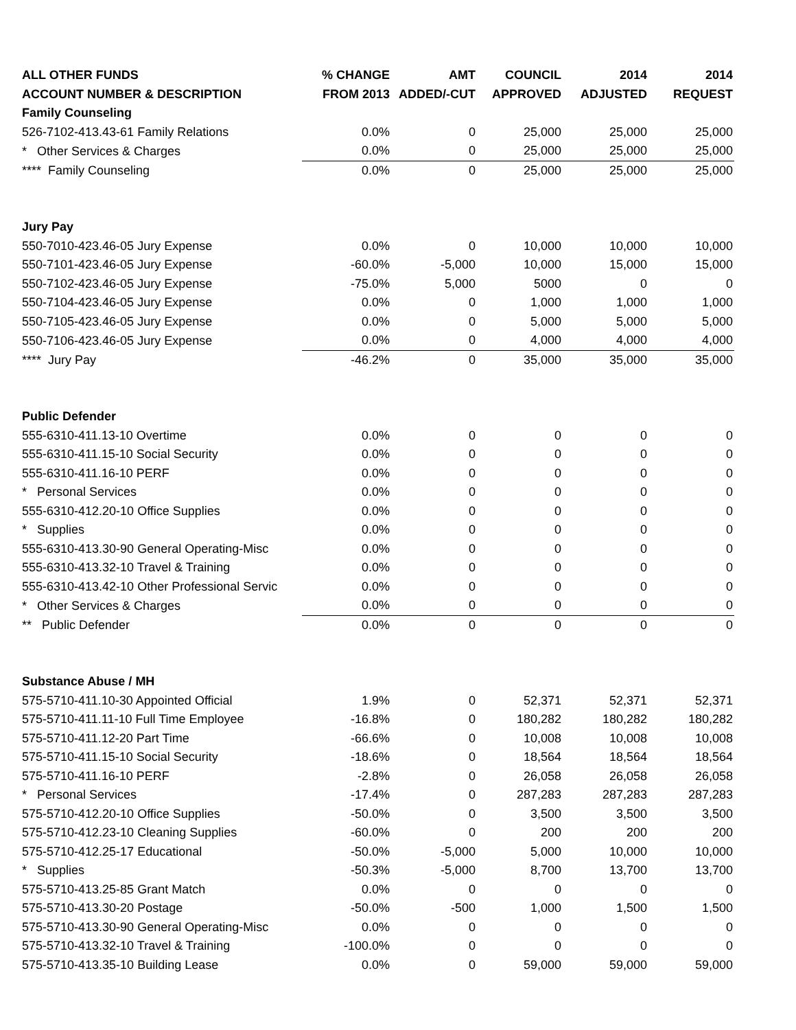| ALL OTHER FUNDS | % CHANGE | AMT | COUNCIL | 2014 | 2014 |
| --- | --- | --- | --- | --- | --- |
| ACCOUNT NUMBER & DESCRIPTION | FROM 2013 | ADDED/-CUT | APPROVED | ADJUSTED | REQUEST |
| Family Counseling | | | | | |
| 526-7102-413.43-61 Family Relations | 0.0% | 0 | 25,000 | 25,000 | 25,000 |
| * Other Services & Charges | 0.0% | 0 | 25,000 | 25,000 | 25,000 |
| **** Family Counseling | 0.0% | 0 | 25,000 | 25,000 | 25,000 |
| Jury Pay | | | | | |
| 550-7010-423.46-05 Jury Expense | 0.0% | 0 | 10,000 | 10,000 | 10,000 |
| 550-7101-423.46-05 Jury Expense | -60.0% | -5,000 | 10,000 | 15,000 | 15,000 |
| 550-7102-423.46-05 Jury Expense | -75.0% | 5,000 | 5000 | 0 | 0 |
| 550-7104-423.46-05 Jury Expense | 0.0% | 0 | 1,000 | 1,000 | 1,000 |
| 550-7105-423.46-05 Jury Expense | 0.0% | 0 | 5,000 | 5,000 | 5,000 |
| 550-7106-423.46-05 Jury Expense | 0.0% | 0 | 4,000 | 4,000 | 4,000 |
| **** Jury Pay | -46.2% | 0 | 35,000 | 35,000 | 35,000 |
| Public Defender | | | | | |
| 555-6310-411.13-10 Overtime | 0.0% | 0 | 0 | 0 | 0 |
| 555-6310-411.15-10 Social Security | 0.0% | 0 | 0 | 0 | 0 |
| 555-6310-411.16-10 PERF | 0.0% | 0 | 0 | 0 | 0 |
| * Personal Services | 0.0% | 0 | 0 | 0 | 0 |
| 555-6310-412.20-10 Office Supplies | 0.0% | 0 | 0 | 0 | 0 |
| * Supplies | 0.0% | 0 | 0 | 0 | 0 |
| 555-6310-413.30-90 General Operating-Misc | 0.0% | 0 | 0 | 0 | 0 |
| 555-6310-413.32-10 Travel & Training | 0.0% | 0 | 0 | 0 | 0 |
| 555-6310-413.42-10 Other Professional Servic | 0.0% | 0 | 0 | 0 | 0 |
| * Other Services & Charges | 0.0% | 0 | 0 | 0 | 0 |
| ** Public Defender | 0.0% | 0 | 0 | 0 | 0 |
| Substance Abuse / MH | | | | | |
| 575-5710-411.10-30 Appointed Official | 1.9% | 0 | 52,371 | 52,371 | 52,371 |
| 575-5710-411.11-10 Full Time Employee | -16.8% | 0 | 180,282 | 180,282 | 180,282 |
| 575-5710-411.12-20 Part Time | -66.6% | 0 | 10,008 | 10,008 | 10,008 |
| 575-5710-411.15-10 Social Security | -18.6% | 0 | 18,564 | 18,564 | 18,564 |
| 575-5710-411.16-10 PERF | -2.8% | 0 | 26,058 | 26,058 | 26,058 |
| * Personal Services | -17.4% | 0 | 287,283 | 287,283 | 287,283 |
| 575-5710-412.20-10 Office Supplies | -50.0% | 0 | 3,500 | 3,500 | 3,500 |
| 575-5710-412.23-10 Cleaning Supplies | -60.0% | 0 | 200 | 200 | 200 |
| 575-5710-412.25-17 Educational | -50.0% | -5,000 | 5,000 | 10,000 | 10,000 |
| * Supplies | -50.3% | -5,000 | 8,700 | 13,700 | 13,700 |
| 575-5710-413.25-85 Grant Match | 0.0% | 0 | 0 | 0 | 0 |
| 575-5710-413.30-20 Postage | -50.0% | -500 | 1,000 | 1,500 | 1,500 |
| 575-5710-413.30-90 General Operating-Misc | 0.0% | 0 | 0 | 0 | 0 |
| 575-5710-413.32-10 Travel & Training | -100.0% | 0 | 0 | 0 | 0 |
| 575-5710-413.35-10 Building Lease | 0.0% | 0 | 59,000 | 59,000 | 59,000 |